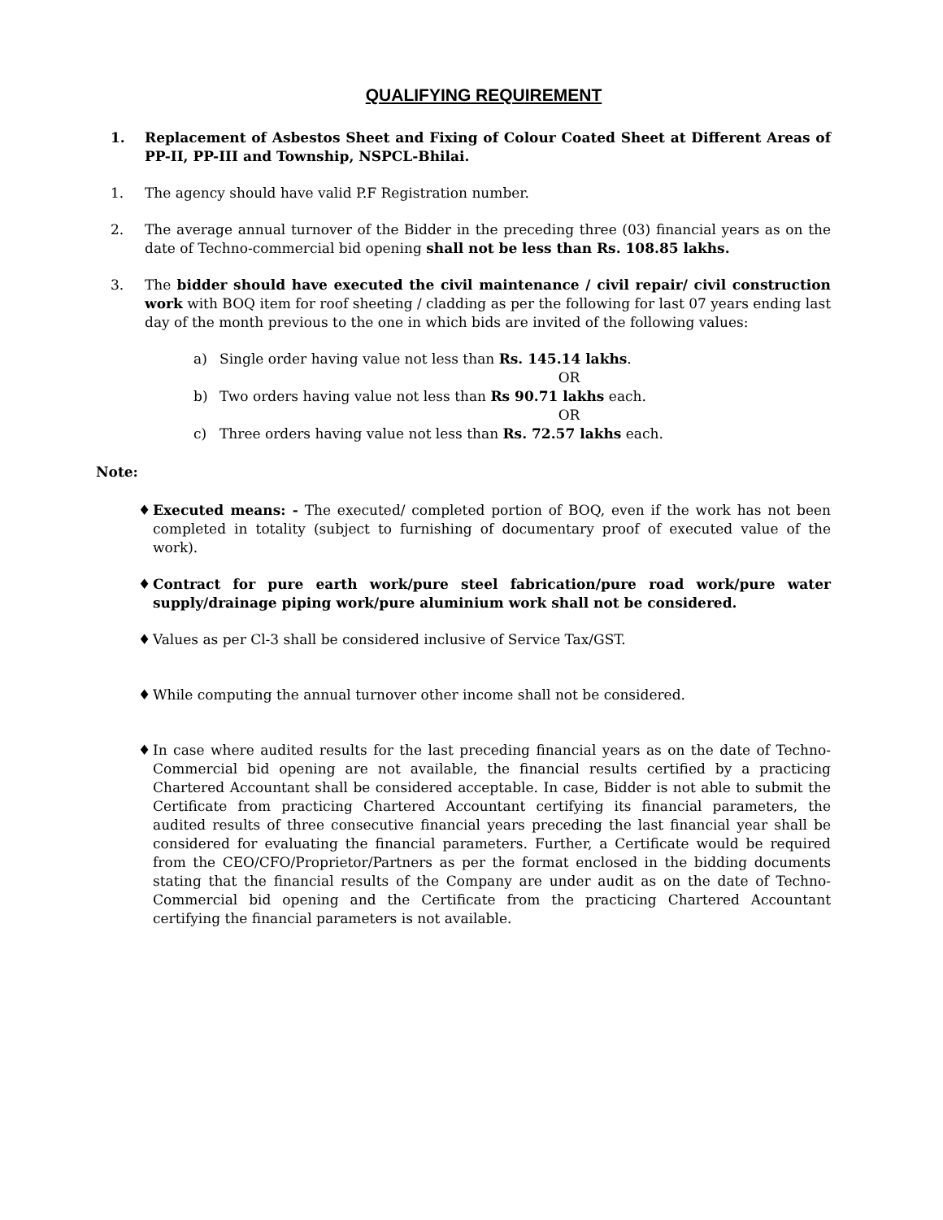QUALIFYING REQUIREMENT
1. Replacement of Asbestos Sheet and Fixing of Colour Coated Sheet at Different Areas of PP-II, PP-III and Township, NSPCL-Bhilai.
1. The agency should have valid P.F Registration number.
2. The average annual turnover of the Bidder in the preceding three (03) financial years as on the date of Techno-commercial bid opening shall not be less than Rs. 108.85 lakhs.
3. The bidder should have executed the civil maintenance / civil repair/ civil construction work with BOQ item for roof sheeting / cladding as per the following for last 07 years ending last day of the month previous to the one in which bids are invited of the following values:
a) Single order having value not less than Rs. 145.14 lakhs.
OR
b) Two orders having value not less than Rs 90.71 lakhs each.
OR
c) Three orders having value not less than Rs. 72.57 lakhs each.
Note:
♦ Executed means: - The executed/ completed portion of BOQ, even if the work has not been completed in totality (subject to furnishing of documentary proof of executed value of the work).
♦ Contract for pure earth work/pure steel fabrication/pure road work/pure water supply/drainage piping work/pure aluminium work shall not be considered.
♦ Values as per Cl-3 shall be considered inclusive of Service Tax/GST.
♦ While computing the annual turnover other income shall not be considered.
♦ In case where audited results for the last preceding financial years as on the date of Techno-Commercial bid opening are not available, the financial results certified by a practicing Chartered Accountant shall be considered acceptable. In case, Bidder is not able to submit the Certificate from practicing Chartered Accountant certifying its financial parameters, the audited results of three consecutive financial years preceding the last financial year shall be considered for evaluating the financial parameters. Further, a Certificate would be required from the CEO/CFO/Proprietor/Partners as per the format enclosed in the bidding documents stating that the financial results of the Company are under audit as on the date of Techno-Commercial bid opening and the Certificate from the practicing Chartered Accountant certifying the financial parameters is not available.